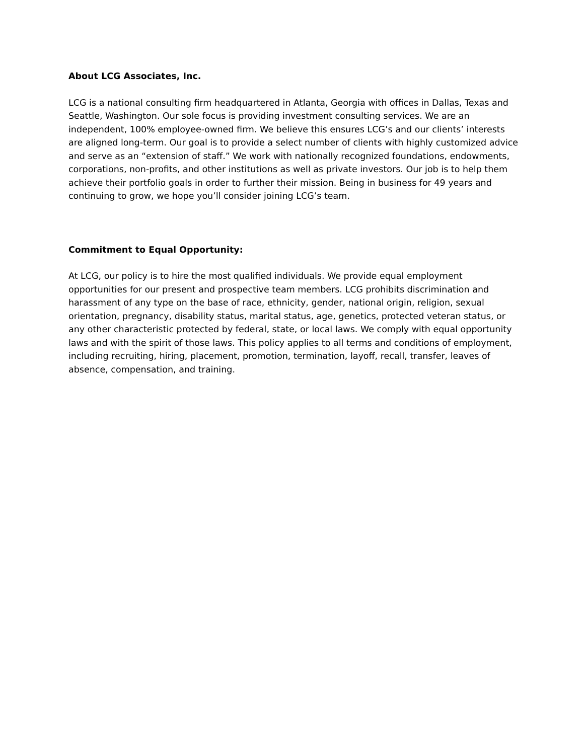About LCG Associates, Inc.
LCG is a national consulting firm headquartered in Atlanta, Georgia with offices in Dallas, Texas and Seattle, Washington. Our sole focus is providing investment consulting services. We are an independent, 100% employee-owned firm. We believe this ensures LCG’s and our clients’ interests are aligned long-term. Our goal is to provide a select number of clients with highly customized advice and serve as an “extension of staff.” We work with nationally recognized foundations, endowments, corporations, non-profits, and other institutions as well as private investors. Our job is to help them achieve their portfolio goals in order to further their mission. Being in business for 49 years and continuing to grow, we hope you’ll consider joining LCG’s team.
Commitment to Equal Opportunity:
At LCG, our policy is to hire the most qualified individuals. We provide equal employment opportunities for our present and prospective team members. LCG prohibits discrimination and harassment of any type on the base of race, ethnicity, gender, national origin, religion, sexual orientation, pregnancy, disability status, marital status, age, genetics, protected veteran status, or any other characteristic protected by federal, state, or local laws. We comply with equal opportunity laws and with the spirit of those laws. This policy applies to all terms and conditions of employment, including recruiting, hiring, placement, promotion, termination, layoff, recall, transfer, leaves of absence, compensation, and training.